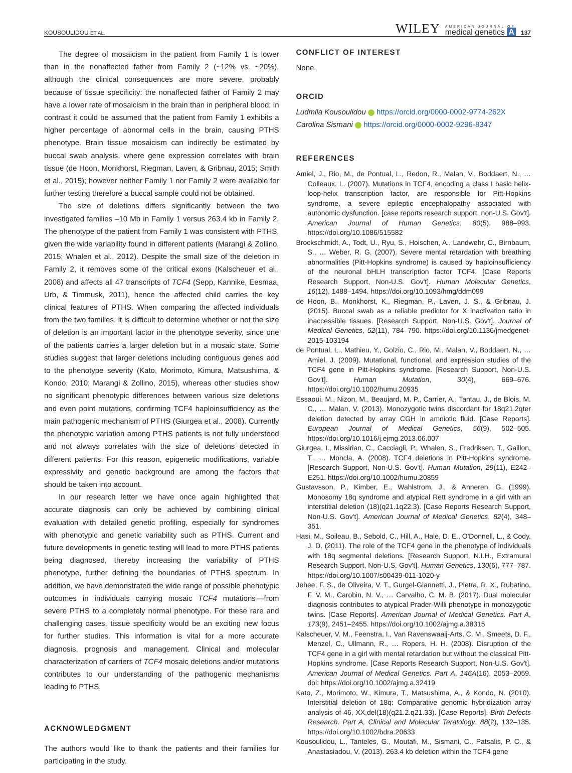KOUSOULIDOU ET AL. WILEY AMERICAN JOURNAL OF
medical genetics A 137
The degree of mosaicism in the patient from Family 1 is lower than in the nonaffected father from Family 2 (~12% vs. ~20%), although the clinical consequences are more severe, probably because of tissue specificity: the nonaffected father of Family 2 may have a lower rate of mosaicism in the brain than in peripheral blood; in contrast it could be assumed that the patient from Family 1 exhibits a higher percentage of abnormal cells in the brain, causing PTHS phenotype. Brain tissue mosaicism can indirectly be estimated by buccal swab analysis, where gene expression correlates with brain tissue (de Hoon, Monkhorst, Riegman, Laven, & Gribnau, 2015; Smith et al., 2015); however neither Family 1 nor Family 2 were available for further testing therefore a buccal sample could not be obtained.
The size of deletions differs significantly between the two investigated families –10 Mb in Family 1 versus 263.4 kb in Family 2. The phenotype of the patient from Family 1 was consistent with PTHS, given the wide variability found in different patients (Marangi & Zollino, 2015; Whalen et al., 2012). Despite the small size of the deletion in Family 2, it removes some of the critical exons (Kalscheuer et al., 2008) and affects all 47 transcripts of TCF4 (Sepp, Kannike, Eesmaa, Urb, & Timmusk, 2011), hence the affected child carries the key clinical features of PTHS. When comparing the affected individuals from the two families, it is difficult to determine whether or not the size of deletion is an important factor in the phenotype severity, since one of the patients carries a larger deletion but in a mosaic state. Some studies suggest that larger deletions including contiguous genes add to the phenotype severity (Kato, Morimoto, Kimura, Matsushima, & Kondo, 2010; Marangi & Zollino, 2015), whereas other studies show no significant phenotypic differences between various size deletions and even point mutations, confirming TCF4 haploinsufficiency as the main pathogenic mechanism of PTHS (Giurgea et al., 2008). Currently the phenotypic variation among PTHS patients is not fully understood and not always correlates with the size of deletions detected in different patients. For this reason, epigenetic modifications, variable expressivity and genetic background are among the factors that should be taken into account.
In our research letter we have once again highlighted that accurate diagnosis can only be achieved by combining clinical evaluation with detailed genetic profiling, especially for syndromes with phenotypic and genetic variability such as PTHS. Current and future developments in genetic testing will lead to more PTHS patients being diagnosed, thereby increasing the variability of PTHS phenotype, further defining the boundaries of PTHS spectrum. In addition, we have demonstrated the wide range of possible phenotypic outcomes in individuals carrying mosaic TCF4 mutations––from severe PTHS to a completely normal phenotype. For these rare and challenging cases, tissue specificity would be an exciting new focus for further studies. This information is vital for a more accurate diagnosis, prognosis and management. Clinical and molecular characterization of carriers of TCF4 mosaic deletions and/or mutations contributes to our understanding of the pathogenic mechanisms leading to PTHS.
ACKNOWLEDGMENT
The authors would like to thank the patients and their families for participating in the study.
CONFLICT OF INTEREST
None.
ORCID
Ludmila Kousoulidou https://orcid.org/0000-0002-9774-262X
Carolina Sismani https://orcid.org/0000-0002-9296-8347
REFERENCES
Amiel, J., Rio, M., de Pontual, L., Redon, R., Malan, V., Boddaert, N., … Colleaux, L. (2007). Mutations in TCF4, encoding a class I basic helix-loop-helix transcription factor, are responsible for Pitt-Hopkins syndrome, a severe epileptic encephalopathy associated with autonomic dysfunction. [case reports research support, non-U.S. Gov't]. American Journal of Human Genetics, 80(5), 988–993. https://doi.org/10.1086/515582
Brockschmidt, A., Todt, U., Ryu, S., Hoischen, A., Landwehr, C., Birnbaum, S., … Weber, R. G. (2007). Severe mental retardation with breathing abnormalities (Pitt-Hopkins syndrome) is caused by haploinsufficiency of the neuronal bHLH transcription factor TCF4. [Case Reports Research Support, Non-U.S. Gov't]. Human Molecular Genetics, 16(12), 1488–1494. https://doi.org/10.1093/hmg/ddm099
de Hoon, B., Monkhorst, K., Riegman, P., Laven, J. S., & Gribnau, J. (2015). Buccal swab as a reliable predictor for X inactivation ratio in inaccessible tissues. [Research Support, Non-U.S. Gov't]. Journal of Medical Genetics, 52(11), 784–790. https://doi.org/10.1136/jmedgenet-2015-103194
de Pontual, L., Mathieu, Y., Golzio, C., Rio, M., Malan, V., Boddaert, N., … Amiel, J. (2009). Mutational, functional, and expression studies of the TCF4 gene in Pitt-Hopkins syndrome. [Research Support, Non-U.S. Gov't]. Human Mutation, 30(4), 669–676. https://doi.org/10.1002/humu.20935
Essaoui, M., Nizon, M., Beaujard, M. P., Carrier, A., Tantau, J., de Blois, M. C., … Malan, V. (2013). Monozygotic twins discordant for 18q21.2qter deletion detected by array CGH in amniotic fluid. [Case Reports]. European Journal of Medical Genetics, 56(9), 502–505. https://doi.org/10.1016/j.ejmg.2013.06.007
Giurgea, I., Missirian, C., Cacciagli, P., Whalen, S., Fredriksen, T., Gaillon, T., … Moncla, A. (2008). TCF4 deletions in Pitt-Hopkins syndrome. [Research Support, Non-U.S. Gov't]. Human Mutation, 29(11), E242–E251. https://doi.org/10.1002/humu.20859
Gustavsson, P., Kimber, E., Wahlstrom, J., & Anneren, G. (1999). Monosomy 18q syndrome and atypical Rett syndrome in a girl with an interstitial deletion (18)(q21.1q22.3). [Case Reports Research Support, Non-U.S. Gov't]. American Journal of Medical Genetics, 82(4), 348–351.
Hasi, M., Soileau, B., Sebold, C., Hill, A., Hale, D. E., O'Donnell, L., & Cody, J. D. (2011). The role of the TCF4 gene in the phenotype of individuals with 18q segmental deletions. [Research Support, N.I.H., Extramural Research Support, Non-U.S. Gov't]. Human Genetics, 130(6), 777–787. https://doi.org/10.1007/s00439-011-1020-y
Jehee, F. S., de Oliveira, V. T., Gurgel-Giannetti, J., Pietra, R. X., Rubatino, F. V. M., Carobin, N. V., … Carvalho, C. M. B. (2017). Dual molecular diagnosis contributes to atypical Prader-Willi phenotype in monozygotic twins. [Case Reports]. American Journal of Medical Genetics. Part A, 173(9), 2451–2455. https://doi.org/10.1002/ajmg.a.38315
Kalscheuer, V. M., Feenstra, I., Van Ravenswaaij-Arts, C. M., Smeets, D. F., Menzel, C., Ullmann, R., … Ropers, H. H. (2008). Disruption of the TCF4 gene in a girl with mental retardation but without the classical Pitt-Hopkins syndrome. [Case Reports Research Support, Non-U.S. Gov't]. American Journal of Medical Genetics. Part A, 146A(16), 2053–2059. doi: https://doi.org/10.1002/ajmg.a.32419
Kato, Z., Morimoto, W., Kimura, T., Matsushima, A., & Kondo, N. (2010). Interstitial deletion of 18q: Comparative genomic hybridization array analysis of 46, XX,del(18)(q21.2.q21.33). [Case Reports]. Birth Defects Research. Part A, Clinical and Molecular Teratology, 88(2), 132–135. https://doi.org/10.1002/bdra.20633
Kousoulidou, L., Tanteles, G., Moutafi, M., Sismani, C., Patsalis, P. C., & Anastasiadou, V. (2013). 263.4 kb deletion within the TCF4 gene